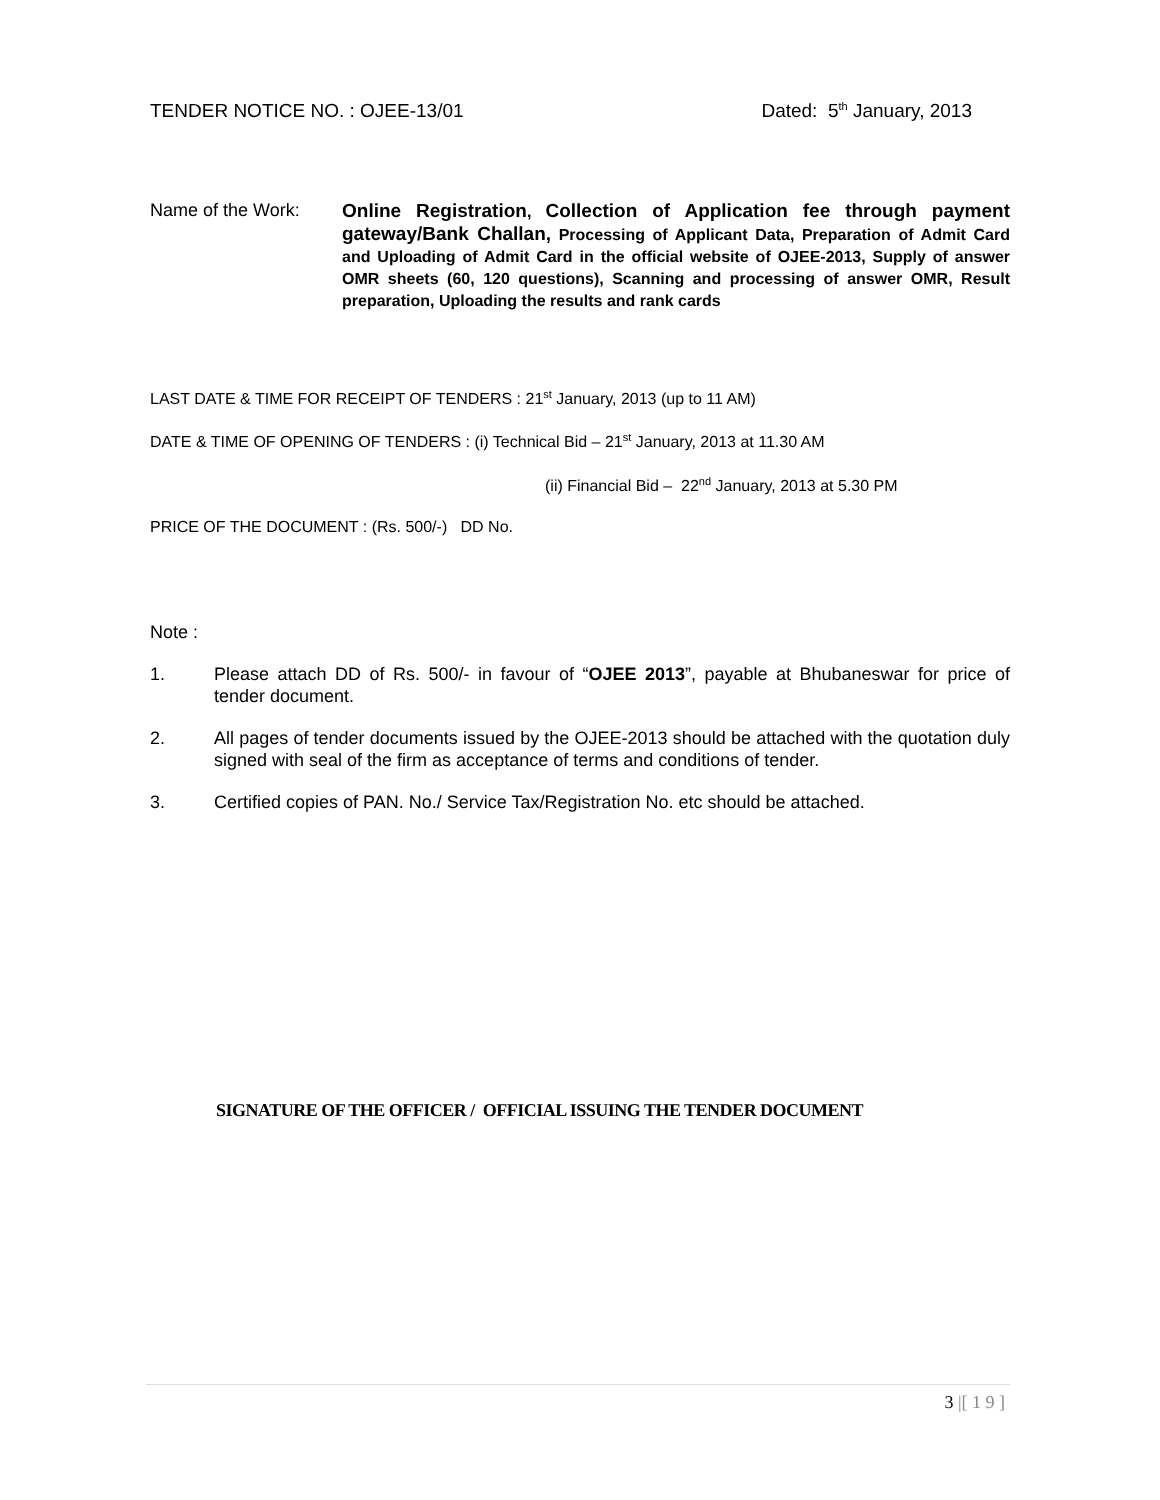TENDER NOTICE NO. : OJEE-13/01 Dated: 5<sup>th</sup> January, 2013
Name of the Work:
Online Registration, Collection of Application fee through payment gateway/Bank Challan, Processing of Applicant Data, Preparation of Admit Card and Uploading of Admit Card in the official website of OJEE-2013, Supply of answer OMR sheets (60, 120 questions), Scanning and processing of answer OMR, Result preparation, Uploading the results and rank cards
LAST DATE & TIME FOR RECEIPT OF TENDERS : 21<sup>st</sup> January, 2013 (up to 11 AM)
DATE & TIME OF OPENING OF TENDERS : (i) Technical Bid – 21<sup>st</sup> January, 2013 at 11.30 AM
(ii) Financial Bid – 22<sup>nd</sup> January, 2013 at 5.30 PM
PRICE OF THE DOCUMENT : (Rs. 500/-) DD No.
Note :
1. Please attach DD of Rs. 500/- in favour of “OJEE 2013”, payable at Bhubaneswar for price of tender document.
2. All pages of tender documents issued by the OJEE-2013 should be attached with the quotation duly signed with seal of the firm as acceptance of terms and conditions of tender.
3. Certified copies of PAN. No./ Service Tax/Registration No. etc should be attached.
SIGNATURE OF THE OFFICER / OFFICIAL ISSUING THE TENDER DOCUMENT
3 |[ 1 9 ]